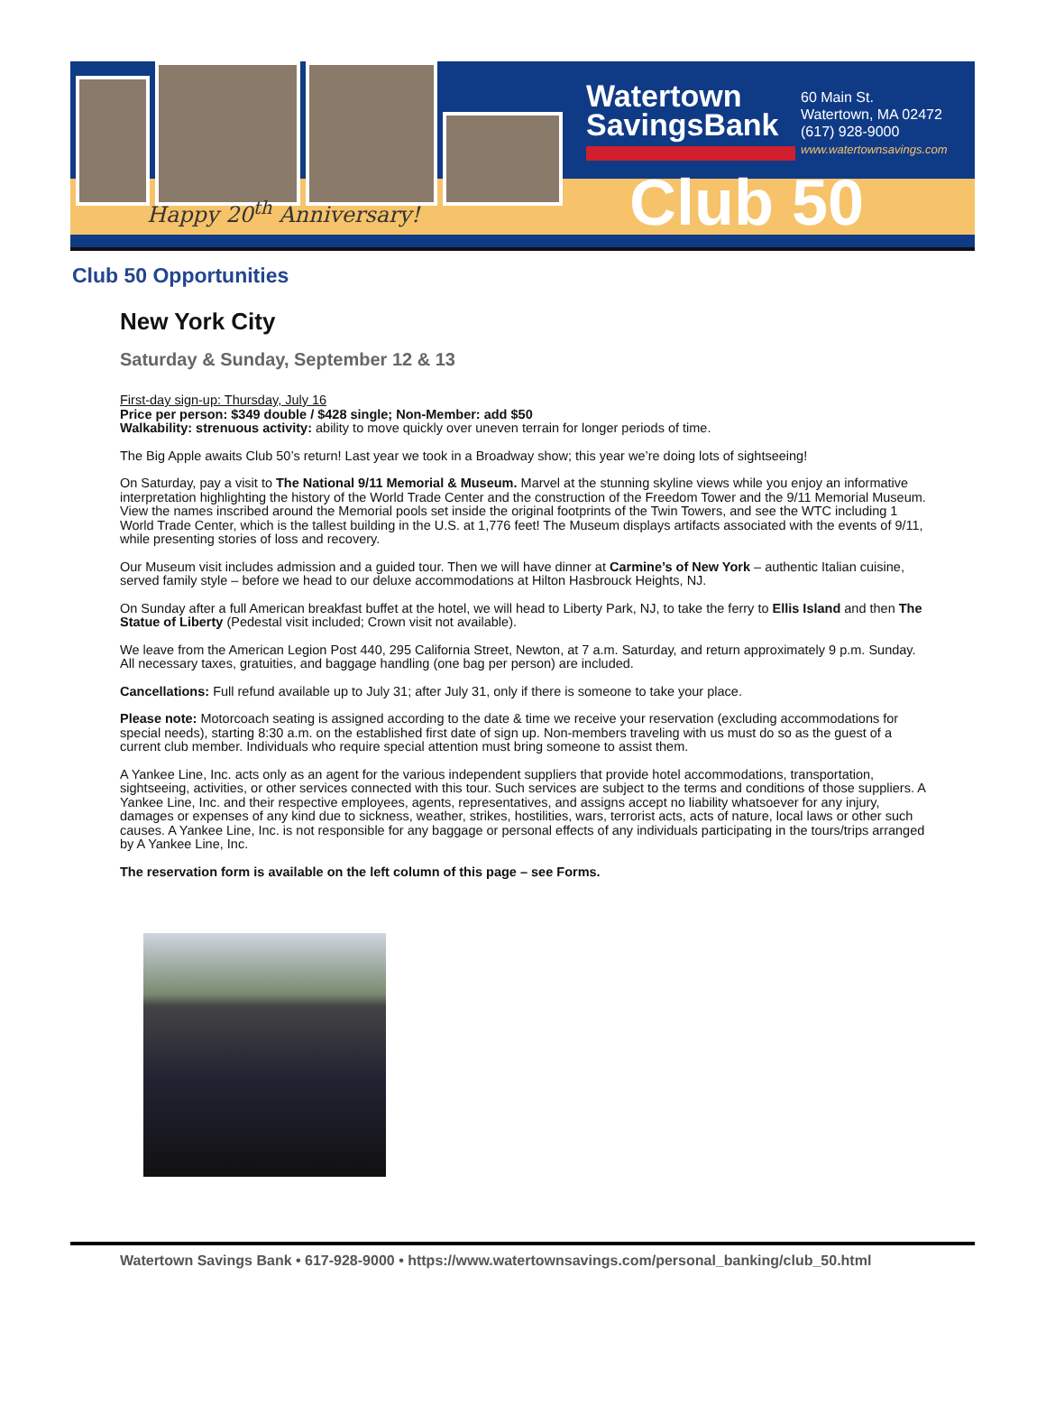Watertown
SavingsBank
60 Main St.
Watertown, MA 02472
(617) 928-9000
www.watertownsavings.com
Happy 20<sup>th</sup> Anniversary! Club 50
Club 50 Opportunities
New York City
Saturday & Sunday, September 12 & 13
First-day sign-up: Thursday, July 16
Price per person: $349 double / $428 single; Non-Member: add $50
Walkability: strenuous activity: ability to move quickly over uneven terrain for longer periods of time.
The Big Apple awaits Club 50’s return! Last year we took in a Broadway show; this year we’re doing lots of sightseeing!
On Saturday, pay a visit to The National 9/11 Memorial & Museum. Marvel at the stunning skyline views while you enjoy an informative interpretation highlighting the history of the World Trade Center and the construction of the Freedom Tower and the 9/11 Memorial Museum. View the names inscribed around the Memorial pools set inside the original footprints of the Twin Towers, and see the WTC including 1 World Trade Center, which is the tallest building in the U.S. at 1,776 feet! The Museum displays artifacts associated with the events of 9/11, while presenting stories of loss and recovery.
Our Museum visit includes admission and a guided tour. Then we will have dinner at Carmine’s of New York – authentic Italian cuisine, served family style – before we head to our deluxe accommodations at Hilton Hasbrouck Heights, NJ.
On Sunday after a full American breakfast buffet at the hotel, we will head to Liberty Park, NJ, to take the ferry to Ellis Island and then The Statue of Liberty (Pedestal visit included; Crown visit not available).
We leave from the American Legion Post 440, 295 California Street, Newton, at 7 a.m. Saturday, and return approximately 9 p.m. Sunday. All necessary taxes, gratuities, and baggage handling (one bag per person) are included.
Cancellations: Full refund available up to July 31; after July 31, only if there is someone to take your place.
Please note: Motorcoach seating is assigned according to the date & time we receive your reservation (excluding accommodations for special needs), starting 8:30 a.m. on the established first date of sign up. Non-members traveling with us must do so as the guest of a current club member. Individuals who require special attention must bring someone to assist them.
A Yankee Line, Inc. acts only as an agent for the various independent suppliers that provide hotel accommodations, transportation, sightseeing, activities, or other services connected with this tour. Such services are subject to the terms and conditions of those suppliers. A Yankee Line, Inc. and their respective employees, agents, representatives, and assigns accept no liability whatsoever for any injury, damages or expenses of any kind due to sickness, weather, strikes, hostilities, wars, terrorist acts, acts of nature, local laws or other such causes. A Yankee Line, Inc. is not responsible for any baggage or personal effects of any individuals participating in the tours/trips arranged by A Yankee Line, Inc.
The reservation form is available on the left column of this page – see Forms.
Watertown Savings Bank • 617-928-9000 • https://www.watertownsavings.com/personal_banking/club_50.html